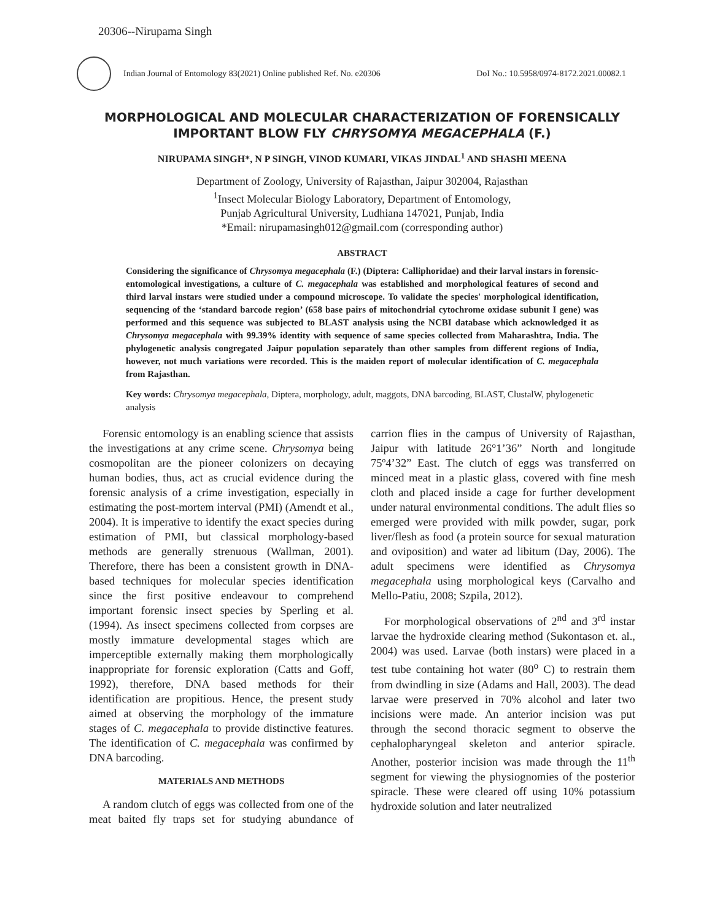20306--Nirupama Singh
Indian Journal of Entomology 83(2021) Online published Ref. No. e20306 DoI No.: 10.5958/0974-8172.2021.00082.1
MORPHOLOGICAL AND MOLECULAR CHARACTERIZATION OF FORENSICALLY IMPORTANT BLOW FLY CHRYSOMYA MEGACEPHALA (F.)
NIRUPAMA SINGH*, N P SINGH, VINOD KUMARI, VIKAS JINDAL<sup>1</sup> AND SHASHI MEENA
Department of Zoology, University of Rajasthan, Jaipur 302004, Rajasthan
<sup>1</sup> Insect Molecular Biology Laboratory, Department of Entomology,
Punjab Agricultural University, Ludhiana 147021, Punjab, India
*Email: nirupamasingh012@gmail.com (corresponding author)
ABSTRACT
Considering the significance of Chrysomya megacephala (F.) (Diptera: Calliphoridae) and their larval instars in forensic-entomological investigations, a culture of C. megacephala was established and morphological features of second and third larval instars were studied under a compound microscope. To validate the species' morphological identification, sequencing of the ‘standard barcode region’ (658 base pairs of mitochondrial cytochrome oxidase subunit I gene) was performed and this sequence was subjected to BLAST analysis using the NCBI database which acknowledged it as Chrysomya megacephala with 99.39% identity with sequence of same species collected from Maharashtra, India. The phylogenetic analysis congregated Jaipur population separately than other samples from different regions of India, however, not much variations were recorded. This is the maiden report of molecular identification of C. megacephala from Rajasthan.
Key words: Chrysomya megacephala, Diptera, morphology, adult, maggots, DNA barcoding, BLAST, ClustalW, phylogenetic analysis
Forensic entomology is an enabling science that assists the investigations at any crime scene. Chrysomya being cosmopolitan are the pioneer colonizers on decaying human bodies, thus, act as crucial evidence during the forensic analysis of a crime investigation, especially in estimating the post-mortem interval (PMI) (Amendt et al., 2004). It is imperative to identify the exact species during estimation of PMI, but classical morphology-based methods are generally strenuous (Wallman, 2001). Therefore, there has been a consistent growth in DNA-based techniques for molecular species identification since the first positive endeavour to comprehend important forensic insect species by Sperling et al. (1994). As insect specimens collected from corpses are mostly immature developmental stages which are imperceptible externally making them morphologically inappropriate for forensic exploration (Catts and Goff, 1992), therefore, DNA based methods for their identification are propitious. Hence, the present study aimed at observing the morphology of the immature stages of C. megacephala to provide distinctive features. The identification of C. megacephala was confirmed by DNA barcoding.
MATERIALS AND METHODS
A random clutch of eggs was collected from one of the meat baited fly traps set for studying abundance of carrion flies in the campus of University of Rajasthan, Jaipur with latitude 26°1’36” North and longitude 75º4’32” East. The clutch of eggs was transferred on minced meat in a plastic glass, covered with fine mesh cloth and placed inside a cage for further development under natural environmental conditions. The adult flies so emerged were provided with milk powder, sugar, pork liver/flesh as food (a protein source for sexual maturation and oviposition) and water ad libitum (Day, 2006). The adult specimens were identified as Chrysomya megacephala using morphological keys (Carvalho and Mello-Patiu, 2008; Szpila, 2012).
For morphological observations of 2<sup>nd</sup> and 3<sup>rd</sup> instar larvae the hydroxide clearing method (Sukontason et. al., 2004) was used. Larvae (both instars) were placed in a test tube containing hot water (80<sup>o</sup> C) to restrain them from dwindling in size (Adams and Hall, 2003). The dead larvae were preserved in 70% alcohol and later two incisions were made. An anterior incision was put through the second thoracic segment to observe the cephalopharyngeal skeleton and anterior spiracle. Another, posterior incision was made through the 11<sup>th</sup> segment for viewing the physiognomies of the posterior spiracle. These were cleared off using 10% potassium hydroxide solution and later neutralized